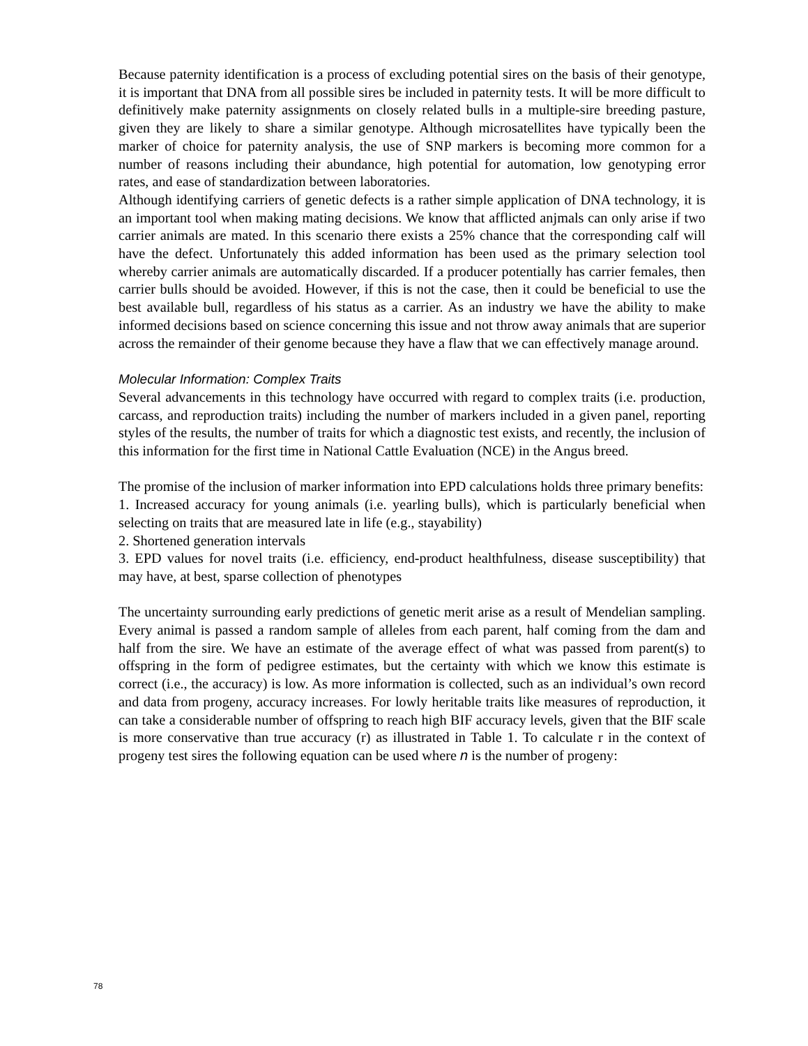Because paternity identification is a process of excluding potential sires on the basis of their genotype, it is important that DNA from all possible sires be included in paternity tests. It will be more difficult to definitively make paternity assignments on closely related bulls in a multiple-sire breeding pasture, given they are likely to share a similar genotype. Although microsatellites have typically been the marker of choice for paternity analysis, the use of SNP markers is becoming more common for a number of reasons including their abundance, high potential for automation, low genotyping error rates, and ease of standardization between laboratories.
Although identifying carriers of genetic defects is a rather simple application of DNA technology, it is an important tool when making mating decisions. We know that afflicted anjmals can only arise if two carrier animals are mated. In this scenario there exists a 25% chance that the corresponding calf will have the defect. Unfortunately this added information has been used as the primary selection tool whereby carrier animals are automatically discarded. If a producer potentially has carrier females, then carrier bulls should be avoided. However, if this is not the case, then it could be beneficial to use the best available bull, regardless of his status as a carrier. As an industry we have the ability to make informed decisions based on science concerning this issue and not throw away animals that are superior across the remainder of their genome because they have a flaw that we can effectively manage around.
Molecular Information: Complex Traits
Several advancements in this technology have occurred with regard to complex traits (i.e. production, carcass, and reproduction traits) including the number of markers included in a given panel, reporting styles of the results, the number of traits for which a diagnostic test exists, and recently, the inclusion of this information for the first time in National Cattle Evaluation (NCE) in the Angus breed.
The promise of the inclusion of marker information into EPD calculations holds three primary benefits:
1. Increased accuracy for young animals (i.e. yearling bulls), which is particularly beneficial when selecting on traits that are measured late in life (e.g., stayability)
2. Shortened generation intervals
3. EPD values for novel traits (i.e. efficiency, end-product healthfulness, disease susceptibility) that may have, at best, sparse collection of phenotypes
The uncertainty surrounding early predictions of genetic merit arise as a result of Mendelian sampling. Every animal is passed a random sample of alleles from each parent, half coming from the dam and half from the sire. We have an estimate of the average effect of what was passed from parent(s) to offspring in the form of pedigree estimates, but the certainty with which we know this estimate is correct (i.e., the accuracy) is low. As more information is collected, such as an individual’s own record and data from progeny, accuracy increases. For lowly heritable traits like measures of reproduction, it can take a considerable number of offspring to reach high BIF accuracy levels, given that the BIF scale is more conservative than true accuracy (r) as illustrated in Table 1. To calculate r in the context of progeny test sires the following equation can be used where n is the number of progeny:
78